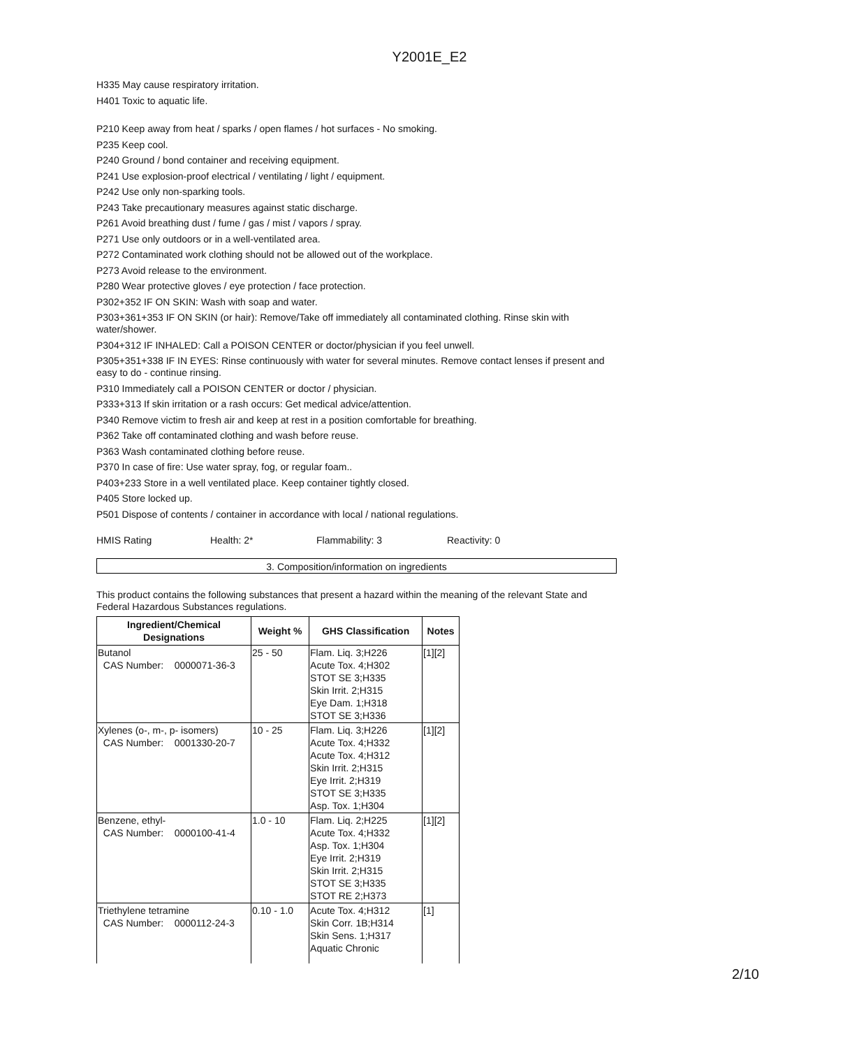Y2001E_E2
H335 May cause respiratory irritation.
H401 Toxic to aquatic life.
P210 Keep away from heat / sparks / open flames / hot surfaces - No smoking.
P235 Keep cool.
P240 Ground / bond container and receiving equipment.
P241 Use explosion-proof electrical / ventilating / light / equipment.
P242 Use only non-sparking tools.
P243 Take precautionary measures against static discharge.
P261 Avoid breathing dust / fume / gas / mist / vapors / spray.
P271 Use only outdoors or in a well-ventilated area.
P272 Contaminated work clothing should not be allowed out of the workplace.
P273 Avoid release to the environment.
P280 Wear protective gloves / eye protection / face protection.
P302+352 IF ON SKIN: Wash with soap and water.
P303+361+353 IF ON SKIN (or hair): Remove/Take off immediately all contaminated clothing. Rinse skin with water/shower.
P304+312 IF INHALED: Call a POISON CENTER or doctor/physician if you feel unwell.
P305+351+338 IF IN EYES: Rinse continuously with water for several minutes. Remove contact lenses if present and easy to do - continue rinsing.
P310 Immediately call a POISON CENTER or doctor / physician.
P333+313 If skin irritation or a rash occurs: Get medical advice/attention.
P340 Remove victim to fresh air and keep at rest in a position comfortable for breathing.
P362 Take off contaminated clothing and wash before reuse.
P363 Wash contaminated clothing before reuse.
P370 In case of fire: Use water spray, fog, or regular foam..
P403+233 Store in a well ventilated place. Keep container tightly closed.
P405 Store locked up.
P501 Dispose of contents / container in accordance with local / national regulations.
HMIS Rating Health: 2* Flammability: 3 Reactivity: 0
3. Composition/information on ingredients
This product contains the following substances that present a hazard within the meaning of the relevant State and Federal Hazardous Substances regulations.
| Ingredient/Chemical Designations | Weight % | GHS Classification | Notes |
| --- | --- | --- | --- |
| Butanol CAS Number: 0000071-36-3 | 25 - 50 | Flam. Liq. 3;H226 Acute Tox. 4;H302 STOT SE 3;H335 Skin Irrit. 2;H315 Eye Dam. 1;H318 STOT SE 3;H336 | [1][2] |
| Xylenes (o-, m-, p- isomers) CAS Number: 0001330-20-7 | 10 - 25 | Flam. Liq. 3;H226 Acute Tox. 4;H332 Acute Tox. 4;H312 Skin Irrit. 2;H315 Eye Irrit. 2;H319 STOT SE 3;H335 Asp. Tox. 1;H304 | [1][2] |
| Benzene, ethyl- CAS Number: 0000100-41-4 | 1.0 - 10 | Flam. Liq. 2;H225 Acute Tox. 4;H332 Asp. Tox. 1;H304 Eye Irrit. 2;H319 Skin Irrit. 2;H315 STOT SE 3;H335 STOT RE 2;H373 | [1][2] |
| Triethylene tetramine CAS Number: 0000112-24-3 | 0.10 - 1.0 | Acute Tox. 4;H312 Skin Corr. 1B;H314 Skin Sens. 1;H317 Aquatic Chronic | [1] |
2/10